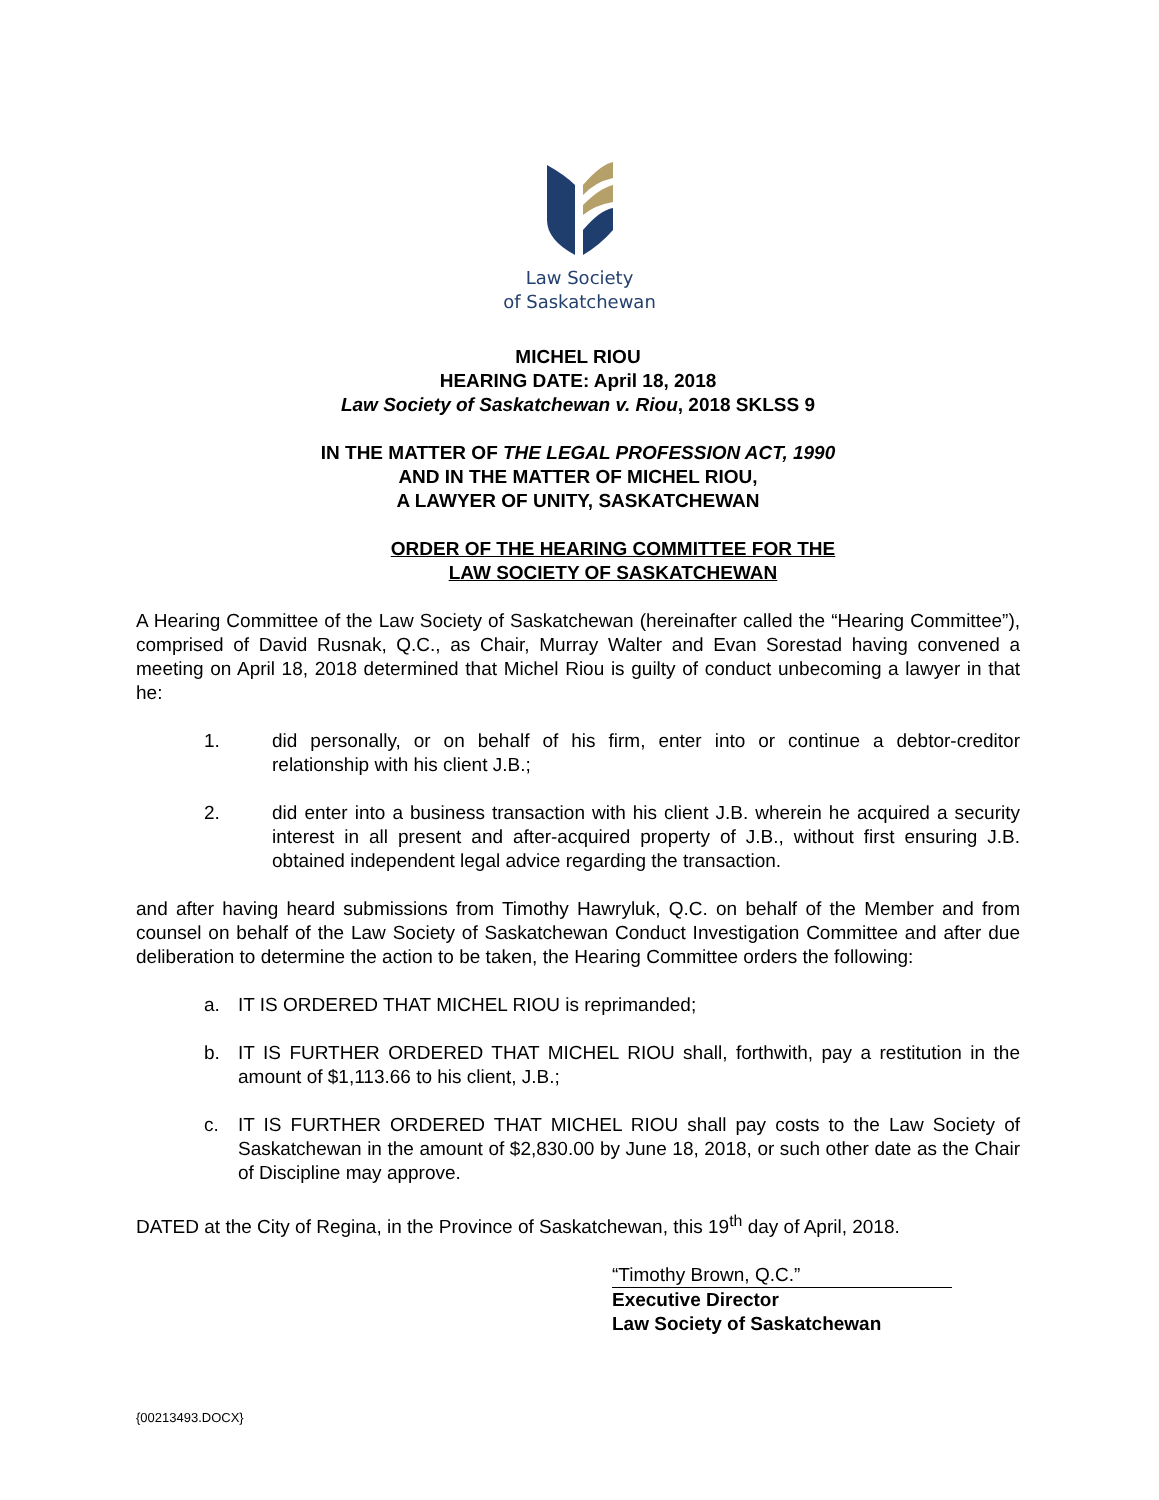Law Society
of Saskatchewan
MICHEL RIOU
HEARING DATE: April 18, 2018
Law Society of Saskatchewan v. Riou, 2018 SKLSS 9
IN THE MATTER OF THE LEGAL PROFESSION ACT, 1990
AND IN THE MATTER OF MICHEL RIOU,
A LAWYER OF UNITY, SASKATCHEWAN
ORDER OF THE HEARING COMMITTEE FOR THE
LAW SOCIETY OF SASKATCHEWAN
A Hearing Committee of the Law Society of Saskatchewan (hereinafter called the “Hearing Committee”), comprised of David Rusnak, Q.C., as Chair, Murray Walter and Evan Sorestad having convened a meeting on April 18, 2018 determined that Michel Riou is guilty of conduct unbecoming a lawyer in that he:
1. did personally, or on behalf of his firm, enter into or continue a debtor-creditor relationship with his client J.B.;
2. did enter into a business transaction with his client J.B. wherein he acquired a security interest in all present and after-acquired property of J.B., without first ensuring J.B. obtained independent legal advice regarding the transaction.
and after having heard submissions from Timothy Hawryluk, Q.C. on behalf of the Member and from counsel on behalf of the Law Society of Saskatchewan Conduct Investigation Committee and after due deliberation to determine the action to be taken, the Hearing Committee orders the following:
a. IT IS ORDERED THAT MICHEL RIOU is reprimanded;
b. IT IS FURTHER ORDERED THAT MICHEL RIOU shall, forthwith, pay a restitution in the amount of $1,113.66 to his client, J.B.;
c. IT IS FURTHER ORDERED THAT MICHEL RIOU shall pay costs to the Law Society of Saskatchewan in the amount of $2,830.00 by June 18, 2018, or such other date as the Chair of Discipline may approve.
DATED at the City of Regina, in the Province of Saskatchewan, this 19<sup>th</sup> day of April, 2018.
“Timothy Brown, Q.C.”
Executive Director
Law Society of Saskatchewan
{00213493.DOCX}